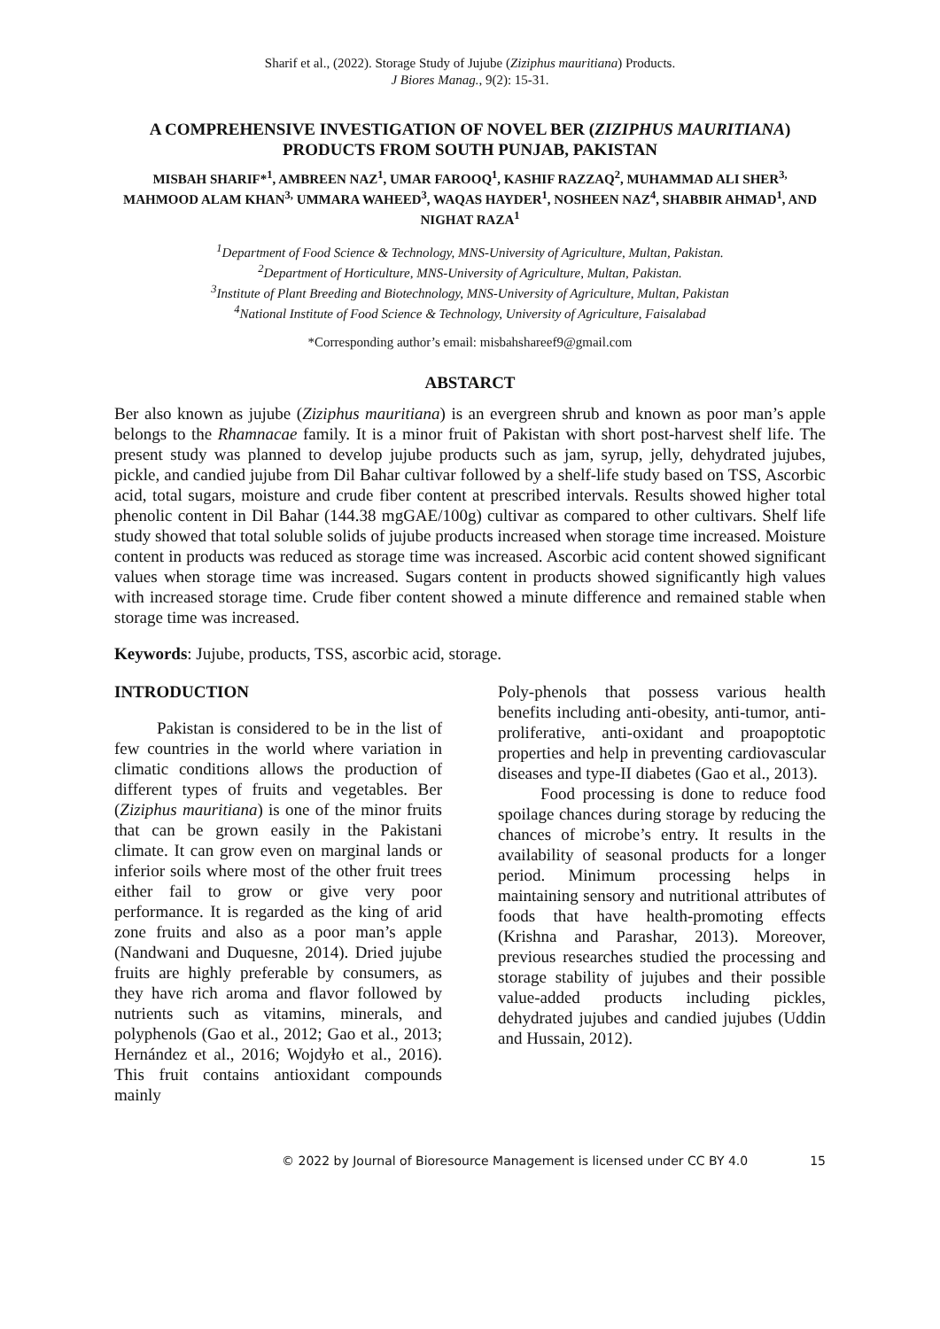Sharif et al., (2022). Storage Study of Jujube (Ziziphus mauritiana) Products.
J Biores Manag., 9(2): 15-31.
A COMPREHENSIVE INVESTIGATION OF NOVEL BER (ZIZIPHUS MAURITIANA) PRODUCTS FROM SOUTH PUNJAB, PAKISTAN
MISBAH SHARIF*<sup>1</sup>, AMBREEN NAZ<sup>1</sup>, UMAR FAROOQ<sup>1</sup>, KASHIF RAZZAQ<sup>2</sup>, MUHAMMAD ALI SHER<sup>3,</sup> MAHMOOD ALAM KHAN<sup>3,</sup> UMMARA WAHEED<sup>3</sup>, WAQAS HAYDER<sup>1</sup>, NOSHEEN NAZ<sup>4</sup>, SHABBIR AHMAD<sup>1</sup>, AND NIGHAT RAZA<sup>1</sup>
<sup>1</sup> Department of Food Science & Technology, MNS-University of Agriculture, Multan, Pakistan.
<sup>2</sup> Department of Horticulture, MNS-University of Agriculture, Multan, Pakistan.
<sup>3</sup> Institute of Plant Breeding and Biotechnology, MNS-University of Agriculture, Multan, Pakistan
<sup>4</sup> National Institute of Food Science & Technology, University of Agriculture, Faisalabad
*Corresponding author’s email: misbahshareef9@gmail.com
ABSTARCT
Ber also known as jujube (Ziziphus mauritiana) is an evergreen shrub and known as poor man’s apple belongs to the Rhamnacae family. It is a minor fruit of Pakistan with short post-harvest shelf life. The present study was planned to develop jujube products such as jam, syrup, jelly, dehydrated jujubes, pickle, and candied jujube from Dil Bahar cultivar followed by a shelf-life study based on TSS, Ascorbic acid, total sugars, moisture and crude fiber content at prescribed intervals. Results showed higher total phenolic content in Dil Bahar (144.38 mgGAE/100g) cultivar as compared to other cultivars. Shelf life study showed that total soluble solids of jujube products increased when storage time increased. Moisture content in products was reduced as storage time was increased. Ascorbic acid content showed significant values when storage time was increased. Sugars content in products showed significantly high values with increased storage time. Crude fiber content showed a minute difference and remained stable when storage time was increased.
Keywords: Jujube, products, TSS, ascorbic acid, storage.
INTRODUCTION
Pakistan is considered to be in the list of few countries in the world where variation in climatic conditions allows the production of different types of fruits and vegetables. Ber (Ziziphus mauritiana) is one of the minor fruits that can be grown easily in the Pakistani climate. It can grow even on marginal lands or inferior soils where most of the other fruit trees either fail to grow or give very poor performance. It is regarded as the king of arid zone fruits and also as a poor man’s apple (Nandwani and Duquesne, 2014). Dried jujube fruits are highly preferable by consumers, as they have rich aroma and flavor followed by nutrients such as vitamins, minerals, and polyphenols (Gao et al., 2012; Gao et al., 2013; Hernández et al., 2016; Wojdyło et al., 2016). This fruit contains antioxidant compounds mainly
Poly-phenols that possess various health benefits including anti-obesity, anti-tumor, anti-proliferative, anti-oxidant and proapoptotic properties and help in preventing cardiovascular diseases and type-II diabetes (Gao et al., 2013).
Food processing is done to reduce food spoilage chances during storage by reducing the chances of microbe’s entry. It results in the availability of seasonal products for a longer period. Minimum processing helps in maintaining sensory and nutritional attributes of foods that have health-promoting effects (Krishna and Parashar, 2013). Moreover, previous researches studied the processing and storage stability of jujubes and their possible value-added products including pickles, dehydrated jujubes and candied jujubes (Uddin and Hussain, 2012).
© 2022 by Journal of Bioresource Management is licensed under CC BY 4.0 15